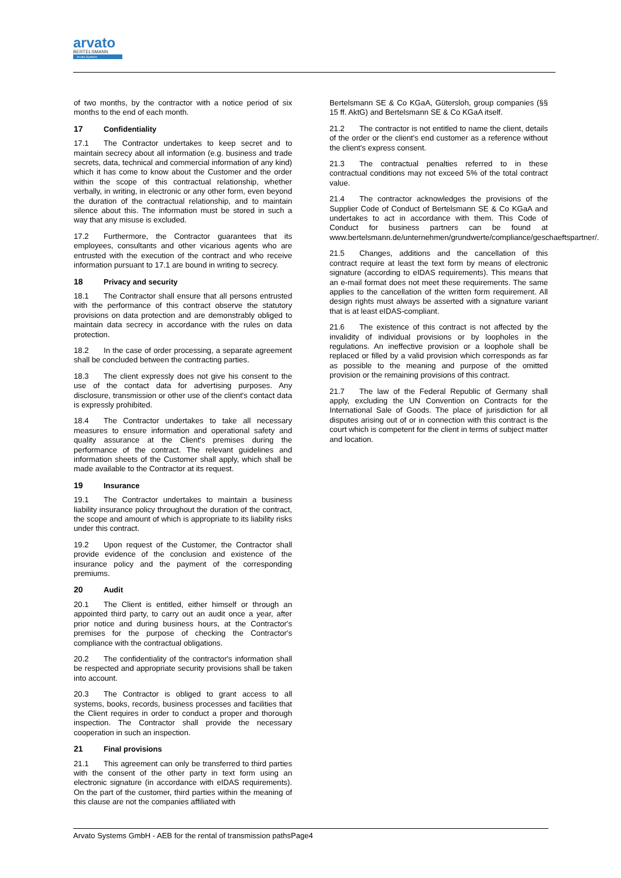arvato
BERTELSMANN
Arvato Systems
of two months, by the contractor with a notice period of six months to the end of each month.
17 Confidentiality
17.1 The Contractor undertakes to keep secret and to maintain secrecy about all information (e.g. business and trade secrets, data, technical and commercial information of any kind) which it has come to know about the Customer and the order within the scope of this contractual relationship, whether verbally, in writing, in electronic or any other form, even beyond the duration of the contractual relationship, and to maintain silence about this. The information must be stored in such a way that any misuse is excluded.
17.2 Furthermore, the Contractor guarantees that its employees, consultants and other vicarious agents who are entrusted with the execution of the contract and who receive information pursuant to 17.1 are bound in writing to secrecy.
18 Privacy and security
18.1 The Contractor shall ensure that all persons entrusted with the performance of this contract observe the statutory provisions on data protection and are demonstrably obliged to maintain data secrecy in accordance with the rules on data protection.
18.2 In the case of order processing, a separate agreement shall be concluded between the contracting parties.
18.3 The client expressly does not give his consent to the use of the contact data for advertising purposes. Any disclosure, transmission or other use of the client's contact data is expressly prohibited.
18.4 The Contractor undertakes to take all necessary measures to ensure information and operational safety and quality assurance at the Client's premises during the performance of the contract. The relevant guidelines and information sheets of the Customer shall apply, which shall be made available to the Contractor at its request.
19 Insurance
19.1 The Contractor undertakes to maintain a business liability insurance policy throughout the duration of the contract, the scope and amount of which is appropriate to its liability risks under this contract.
19.2 Upon request of the Customer, the Contractor shall provide evidence of the conclusion and existence of the insurance policy and the payment of the corresponding premiums.
20 Audit
20.1 The Client is entitled, either himself or through an appointed third party, to carry out an audit once a year, after prior notice and during business hours, at the Contractor's premises for the purpose of checking the Contractor's compliance with the contractual obligations.
20.2 The confidentiality of the contractor's information shall be respected and appropriate security provisions shall be taken into account.
20.3 The Contractor is obliged to grant access to all systems, books, records, business processes and facilities that the Client requires in order to conduct a proper and thorough inspection. The Contractor shall provide the necessary cooperation in such an inspection.
21 Final provisions
21.1 This agreement can only be transferred to third parties with the consent of the other party in text form using an electronic signature (in accordance with eIDAS requirements). On the part of the customer, third parties within the meaning of this clause are not the companies affiliated with
Bertelsmann SE & Co KGaA, Gütersloh, group companies (§§ 15 ff. AktG) and Bertelsmann SE & Co KGaA itself.
21.2 The contractor is not entitled to name the client, details of the order or the client's end customer as a reference without the client's express consent.
21.3 The contractual penalties referred to in these contractual conditions may not exceed 5% of the total contract value.
21.4 The contractor acknowledges the provisions of the Supplier Code of Conduct of Bertelsmann SE & Co KGaA and undertakes to act in accordance with them. This Code of Conduct for business partners can be found at www.bertelsmann.de/unternehmen/grundwerte/compliance/geschaeftspartner/.
21.5 Changes, additions and the cancellation of this contract require at least the text form by means of electronic signature (according to eIDAS requirements). This means that an e-mail format does not meet these requirements. The same applies to the cancellation of the written form requirement. All design rights must always be asserted with a signature variant that is at least eIDAS-compliant.
21.6 The existence of this contract is not affected by the invalidity of individual provisions or by loopholes in the regulations. An ineffective provision or a loophole shall be replaced or filled by a valid provision which corresponds as far as possible to the meaning and purpose of the omitted provision or the remaining provisions of this contract.
21.7 The law of the Federal Republic of Germany shall apply, excluding the UN Convention on Contracts for the International Sale of Goods. The place of jurisdiction for all disputes arising out of or in connection with this contract is the court which is competent for the client in terms of subject matter and location.
Arvato Systems GmbH - AEB for the rental of transmission pathsPage4